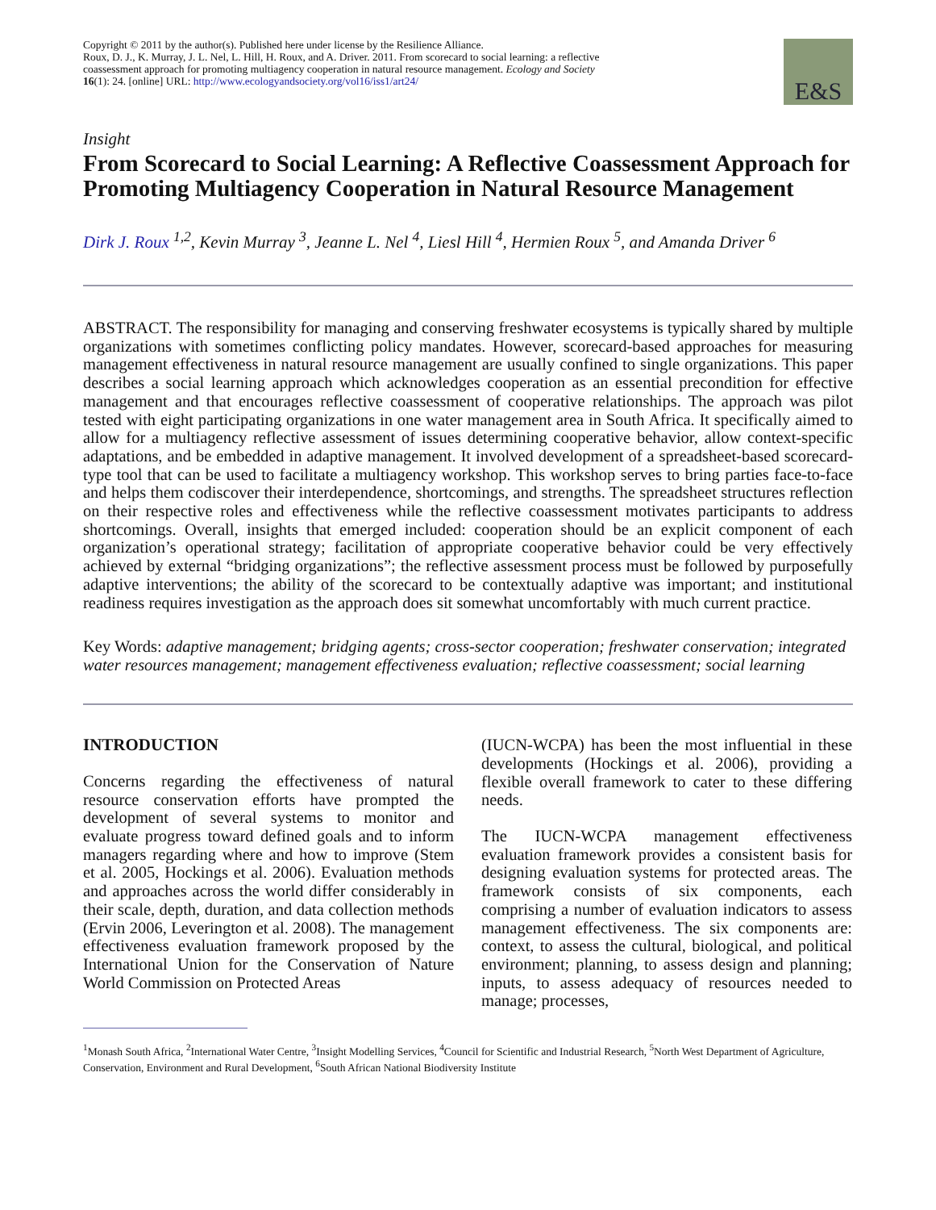Copyright © 2011 by the author(s). Published here under license by the Resilience Alliance.
Roux, D. J., K. Murray, J. L. Nel, L. Hill, H. Roux, and A. Driver. 2011. From scorecard to social learning: a reflective coassessment approach for promoting multiagency cooperation in natural resource management. Ecology and Society 16(1): 24. [online] URL: http://www.ecologyandsociety.org/vol16/iss1/art24/
E&S
Insight
From Scorecard to Social Learning: A Reflective Coassessment Approach for Promoting Multiagency Cooperation in Natural Resource Management
Dirk J. Roux <sup>1,2</sup>, Kevin Murray <sup>3</sup>, Jeanne L. Nel <sup>4</sup>, Liesl Hill <sup>4</sup>, Hermien Roux <sup>5</sup>, and Amanda Driver <sup>6</sup>
ABSTRACT. The responsibility for managing and conserving freshwater ecosystems is typically shared by multiple organizations with sometimes conflicting policy mandates. However, scorecard-based approaches for measuring management effectiveness in natural resource management are usually confined to single organizations. This paper describes a social learning approach which acknowledges cooperation as an essential precondition for effective management and that encourages reflective coassessment of cooperative relationships. The approach was pilot tested with eight participating organizations in one water management area in South Africa. It specifically aimed to allow for a multiagency reflective assessment of issues determining cooperative behavior, allow context-specific adaptations, and be embedded in adaptive management. It involved development of a spreadsheet-based scorecard-type tool that can be used to facilitate a multiagency workshop. This workshop serves to bring parties face-to-face and helps them codiscover their interdependence, shortcomings, and strengths. The spreadsheet structures reflection on their respective roles and effectiveness while the reflective coassessment motivates participants to address shortcomings. Overall, insights that emerged included: cooperation should be an explicit component of each organization’s operational strategy; facilitation of appropriate cooperative behavior could be very effectively achieved by external “bridging organizations”; the reflective assessment process must be followed by purposefully adaptive interventions; the ability of the scorecard to be contextually adaptive was important; and institutional readiness requires investigation as the approach does sit somewhat uncomfortably with much current practice.
Key Words: adaptive management; bridging agents; cross-sector cooperation; freshwater conservation; integrated water resources management; management effectiveness evaluation; reflective coassessment; social learning
INTRODUCTION
Concerns regarding the effectiveness of natural resource conservation efforts have prompted the development of several systems to monitor and evaluate progress toward defined goals and to inform managers regarding where and how to improve (Stem et al. 2005, Hockings et al. 2006). Evaluation methods and approaches across the world differ considerably in their scale, depth, duration, and data collection methods (Ervin 2006, Leverington et al. 2008). The management effectiveness evaluation framework proposed by the International Union for the Conservation of Nature World Commission on Protected Areas
(IUCN-WCPA) has been the most influential in these developments (Hockings et al. 2006), providing a flexible overall framework to cater to these differing needs.
The IUCN-WCPA management effectiveness evaluation framework provides a consistent basis for designing evaluation systems for protected areas. The framework consists of six components, each comprising a number of evaluation indicators to assess management effectiveness. The six components are: context, to assess the cultural, biological, and political environment; planning, to assess design and planning; inputs, to assess adequacy of resources needed to manage; processes,
<sup>1</sup> Monash South Africa, <sup>2</sup>International Water Centre, <sup>3</sup>Insight Modelling Services, <sup>4</sup>Council for Scientific and Industrial Research, <sup>5</sup>North West Department of Agriculture, Conservation, Environment and Rural Development, <sup>6</sup>South African National Biodiversity Institute